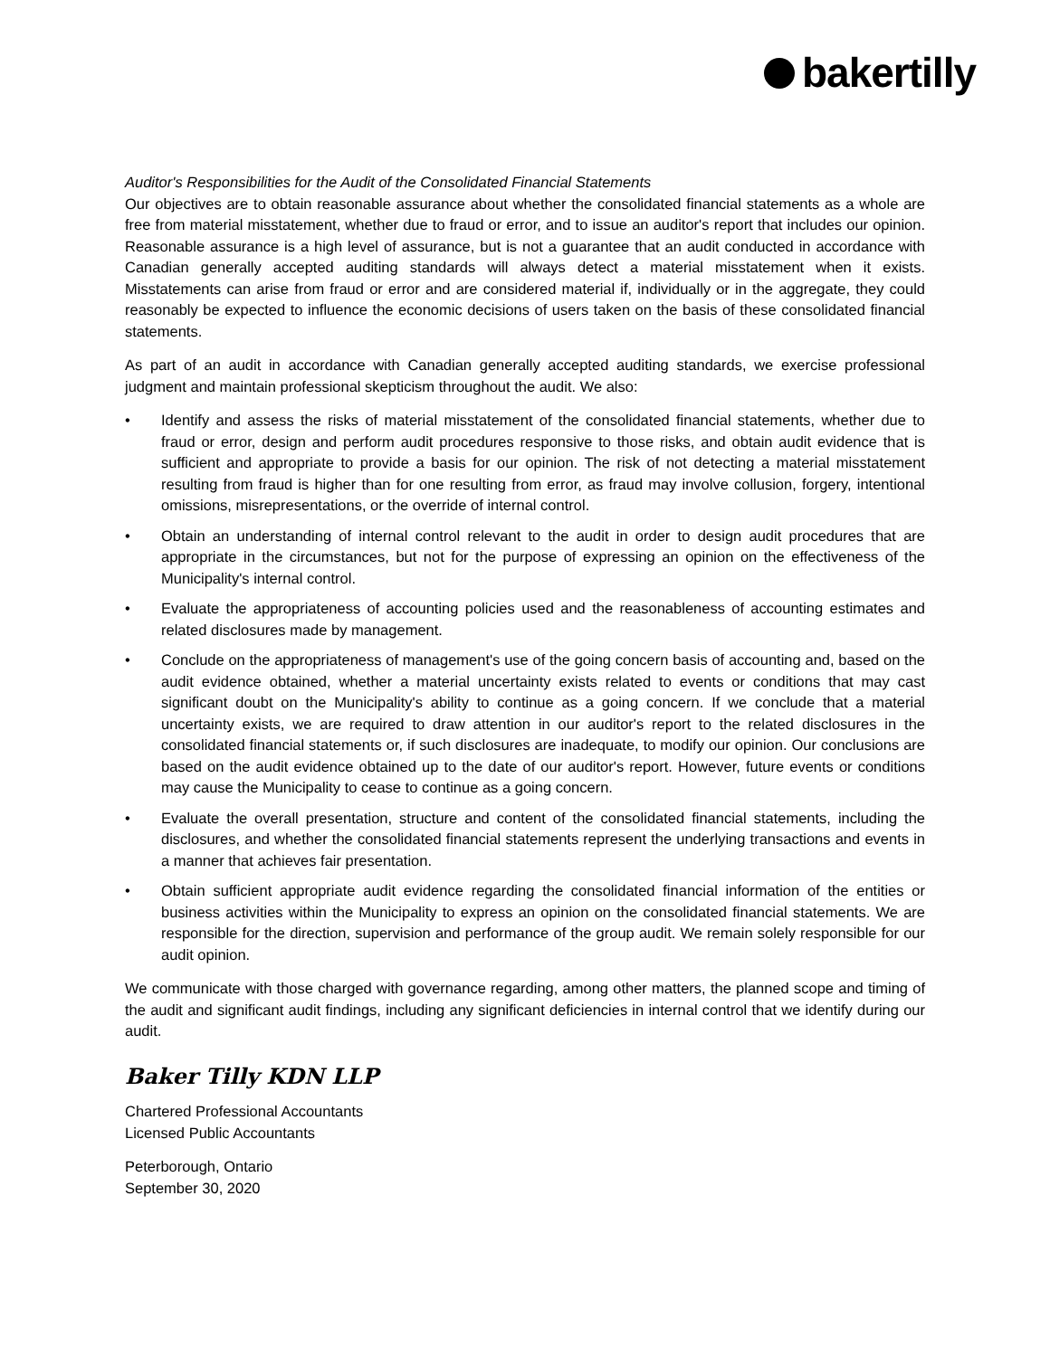bakertilly
Auditor's Responsibilities for the Audit of the Consolidated Financial Statements
Our objectives are to obtain reasonable assurance about whether the consolidated financial statements as a whole are free from material misstatement, whether due to fraud or error, and to issue an auditor's report that includes our opinion. Reasonable assurance is a high level of assurance, but is not a guarantee that an audit conducted in accordance with Canadian generally accepted auditing standards will always detect a material misstatement when it exists. Misstatements can arise from fraud or error and are considered material if, individually or in the aggregate, they could reasonably be expected to influence the economic decisions of users taken on the basis of these consolidated financial statements.
As part of an audit in accordance with Canadian generally accepted auditing standards, we exercise professional judgment and maintain professional skepticism throughout the audit. We also:
• Identify and assess the risks of material misstatement of the consolidated financial statements, whether due to fraud or error, design and perform audit procedures responsive to those risks, and obtain audit evidence that is sufficient and appropriate to provide a basis for our opinion. The risk of not detecting a material misstatement resulting from fraud is higher than for one resulting from error, as fraud may involve collusion, forgery, intentional omissions, misrepresentations, or the override of internal control.
• Obtain an understanding of internal control relevant to the audit in order to design audit procedures that are appropriate in the circumstances, but not for the purpose of expressing an opinion on the effectiveness of the Municipality's internal control.
• Evaluate the appropriateness of accounting policies used and the reasonableness of accounting estimates and related disclosures made by management.
• Conclude on the appropriateness of management's use of the going concern basis of accounting and, based on the audit evidence obtained, whether a material uncertainty exists related to events or conditions that may cast significant doubt on the Municipality's ability to continue as a going concern. If we conclude that a material uncertainty exists, we are required to draw attention in our auditor's report to the related disclosures in the consolidated financial statements or, if such disclosures are inadequate, to modify our opinion. Our conclusions are based on the audit evidence obtained up to the date of our auditor's report. However, future events or conditions may cause the Municipality to cease to continue as a going concern.
• Evaluate the overall presentation, structure and content of the consolidated financial statements, including the disclosures, and whether the consolidated financial statements represent the underlying transactions and events in a manner that achieves fair presentation.
• Obtain sufficient appropriate audit evidence regarding the consolidated financial information of the entities or business activities within the Municipality to express an opinion on the consolidated financial statements. We are responsible for the direction, supervision and performance of the group audit. We remain solely responsible for our audit opinion.
We communicate with those charged with governance regarding, among other matters, the planned scope and timing of the audit and significant audit findings, including any significant deficiencies in internal control that we identify during our audit.
Baker Tilly KDN LLP
Chartered Professional Accountants
Licensed Public Accountants
Peterborough, Ontario
September 30, 2020